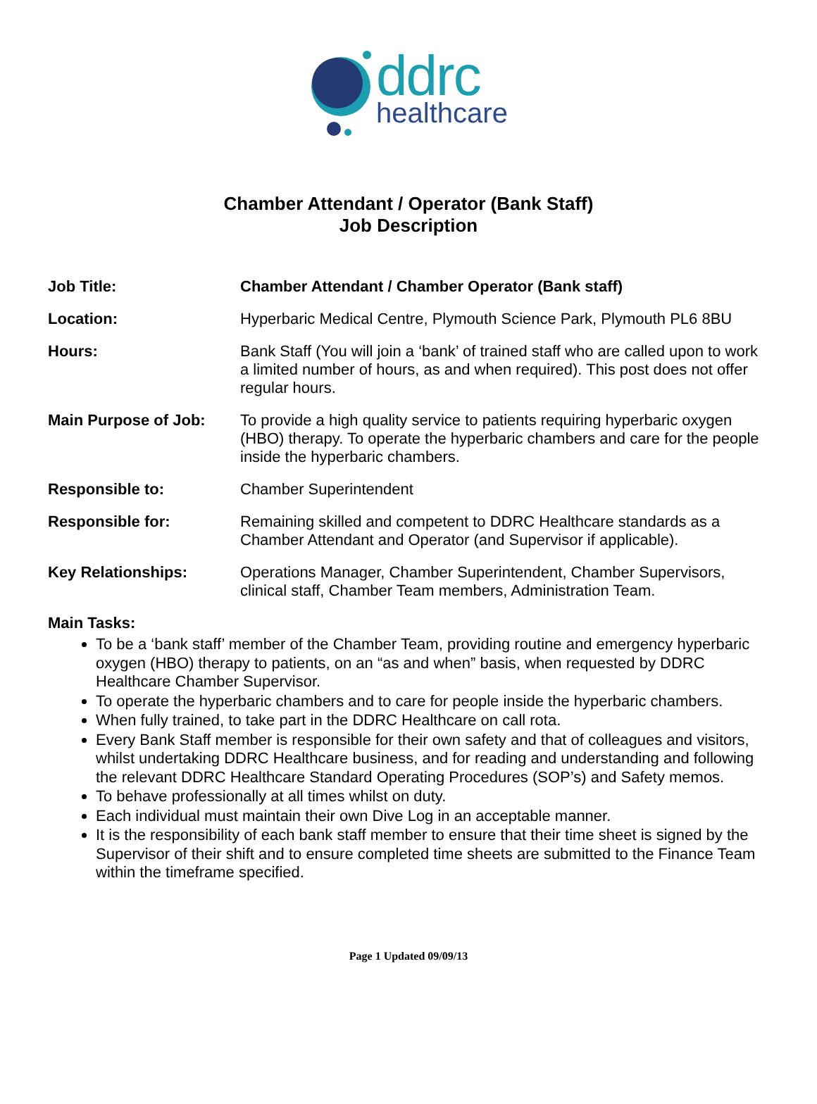ddrc
healthcare
Chamber Attendant / Operator (Bank Staff)
Job Description
Job Title: Chamber Attendant / Chamber Operator (Bank staff)
Location: Hyperbaric Medical Centre, Plymouth Science Park, Plymouth PL6 8BU
Hours: Bank Staff (You will join a ‘bank’ of trained staff who are called upon to work a limited number of hours, as and when required). This post does not offer regular hours.
Main Purpose of Job: To provide a high quality service to patients requiring hyperbaric oxygen (HBO) therapy. To operate the hyperbaric chambers and care for the people inside the hyperbaric chambers.
Responsible to: Chamber Superintendent
Responsible for: Remaining skilled and competent to DDRC Healthcare standards as a Chamber Attendant and Operator (and Supervisor if applicable).
Key Relationships: Operations Manager, Chamber Superintendent, Chamber Supervisors, clinical staff, Chamber Team members, Administration Team.
Main Tasks:
To be a ‘bank staff’ member of the Chamber Team, providing routine and emergency hyperbaric oxygen (HBO) therapy to patients, on an “as and when” basis, when requested by DDRC Healthcare Chamber Supervisor.
To operate the hyperbaric chambers and to care for people inside the hyperbaric chambers.
When fully trained, to take part in the DDRC Healthcare on call rota.
Every Bank Staff member is responsible for their own safety and that of colleagues and visitors, whilst undertaking DDRC Healthcare business, and for reading and understanding and following the relevant DDRC Healthcare Standard Operating Procedures (SOP’s) and Safety memos.
To behave professionally at all times whilst on duty.
Each individual must maintain their own Dive Log in an acceptable manner.
It is the responsibility of each bank staff member to ensure that their time sheet is signed by the Supervisor of their shift and to ensure completed time sheets are submitted to the Finance Team within the timeframe specified.
Page 1 Updated 09/09/13